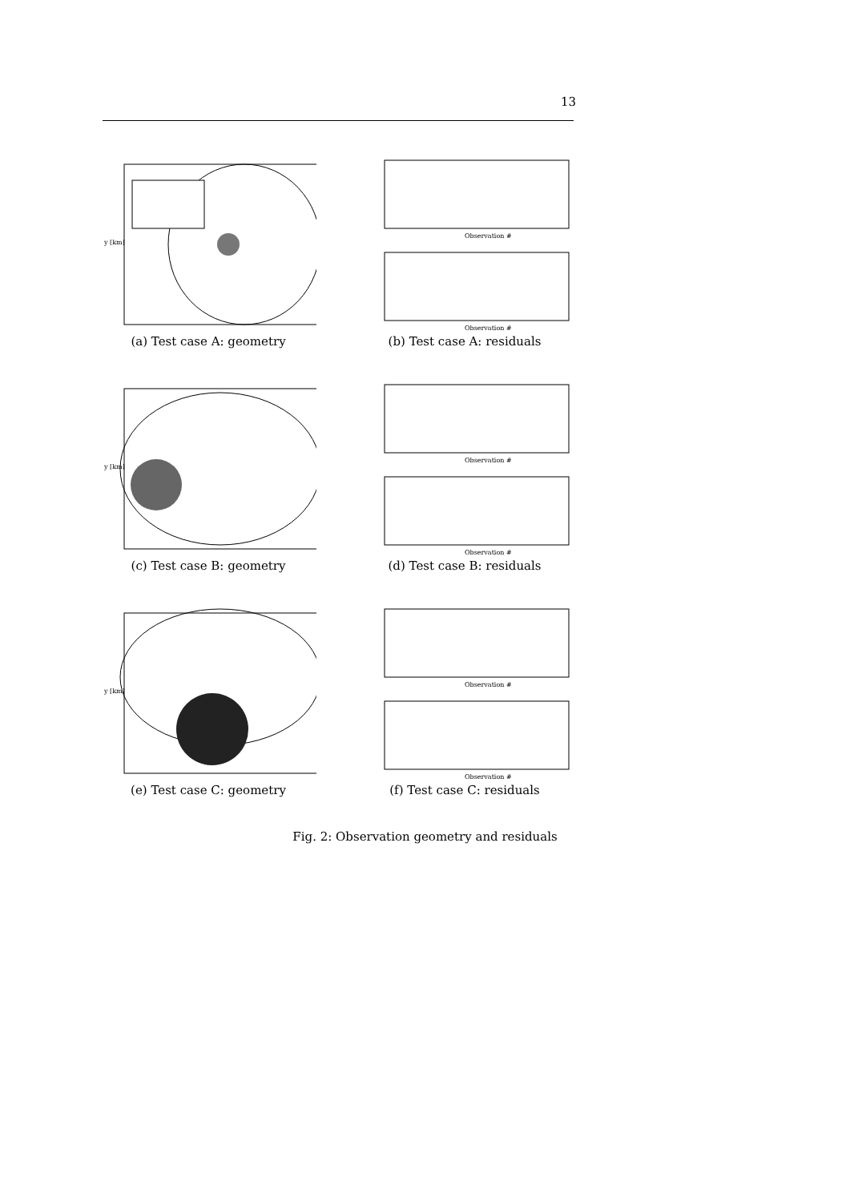13
y [km]
(a) Test case A: geometry
Observation #
Observation #
(b) Test case A: residuals
y [km]
(c) Test case B: geometry
Observation #
Observation #
(d) Test case B: residuals
y [km]
(e) Test case C: geometry
Observation #
Observation #
(f) Test case C: residuals
Fig. 2: Observation geometry and residuals